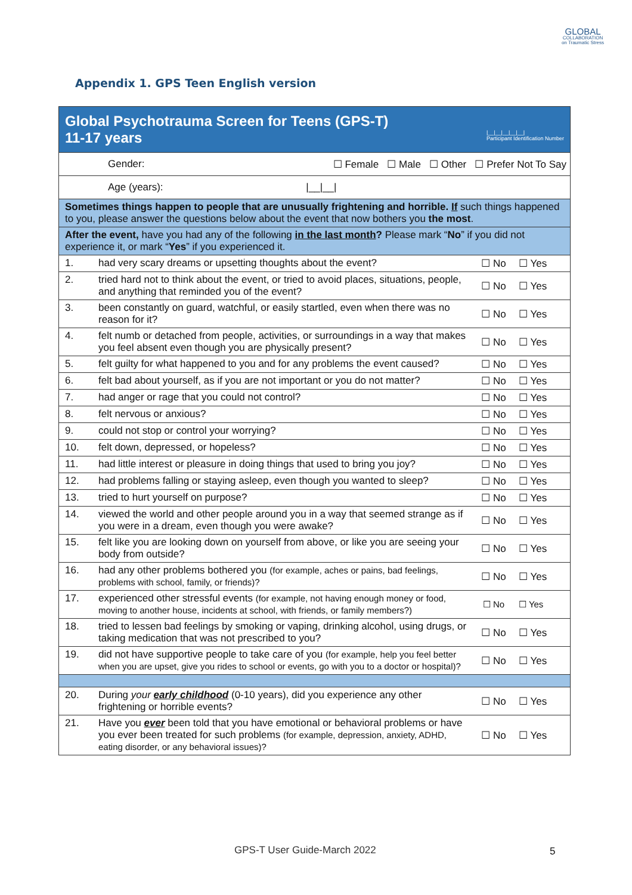GLOBAL
COLLABORATION
on Traumatic Stress
Appendix 1. GPS Teen English version
| Global Psychotrauma Screen for Teens (GPS-T) 11-17 years /__/__/__/__/__/ Participant Identification Number | | | |
| Gender: ☐ Female ☐ Male ☐ Other ☐ Prefer Not To Say | | | |
| Age (years): /__/__/ | | | |
| Sometimes things happen to people that are unusually frightening and horrible. If such things happened to you, please answer the questions below about the event that now bothers you the most . | | | |
| After the event, have you had any of the following in the last month ? Please mark “ No ” if you did not experience it, or mark “ Yes ” if you experienced it. | | | |
| 1. | had very scary dreams or upsetting thoughts about the event? | ☐ No | ☐ Yes |
| 2. | tried hard not to think about the event, or tried to avoid places, situations, people, and anything that reminded you of the event? | ☐ No | ☐ Yes |
| 3. | been constantly on guard, watchful, or easily startled, even when there was no reason for it? | ☐ No | ☐ Yes |
| 4. | felt numb or detached from people, activities, or surroundings in a way that makes you feel absent even though you are physically present? | ☐ No | ☐ Yes |
| 5. | felt guilty for what happened to you and for any problems the event caused? | ☐ No | ☐ Yes |
| 6. | felt bad about yourself, as if you are not important or you do not matter? | ☐ No | ☐ Yes |
| 7. | had anger or rage that you could not control? | ☐ No | ☐ Yes |
| 8. | felt nervous or anxious? | ☐ No | ☐ Yes |
| 9. | could not stop or control your worrying? | ☐ No | ☐ Yes |
| 10. | felt down, depressed, or hopeless? | ☐ No | ☐ Yes |
| 11. | had little interest or pleasure in doing things that used to bring you joy? | ☐ No | ☐ Yes |
| 12. | had problems falling or staying asleep, even though you wanted to sleep? | ☐ No | ☐ Yes |
| 13. | tried to hurt yourself on purpose? | ☐ No | ☐ Yes |
| 14. | viewed the world and other people around you in a way that seemed strange as if you were in a dream, even though you were awake? | ☐ No | ☐ Yes |
| 15. | felt like you are looking down on yourself from above, or like you are seeing your body from outside? | ☐ No | ☐ Yes |
| 16. | had any other problems bothered you (for example, aches or pains, bad feelings, problems with school, family, or friends)? | ☐ No | ☐ Yes |
| 17. | experienced other stressful events (for example, not having enough money or food, moving to another house, incidents at school, with friends, or family members?) | ☐ No | ☐ Yes |
| 18. | tried to lessen bad feelings by smoking or vaping, drinking alcohol, using drugs, or taking medication that was not prescribed to you? | ☐ No | ☐ Yes |
| 19. | did not have supportive people to take care of you (for example, help you feel better when you are upset, give you rides to school or events, go with you to a doctor or hospital)? | ☐ No | ☐ Yes |
| 20. | During your early childhood (0-10 years), did you experience any other frightening or horrible events? | ☐ No | ☐ Yes |
| 21. | Have you ever been told that you have emotional or behavioral problems or have you ever been treated for such problems (for example, depression, anxiety, ADHD, eating disorder, or any behavioral issues)? | ☐ No | ☐ Yes |
GPS-T User Guide-March 2022 5